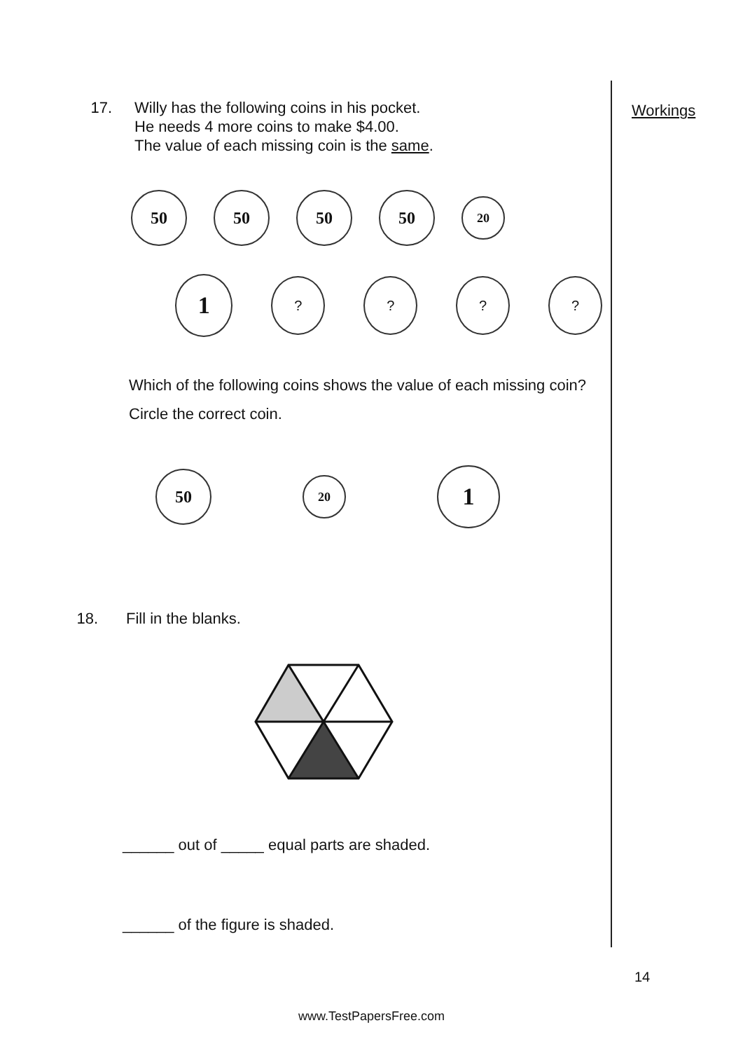Workings
17. Willy has the following coins in his pocket.
He needs 4 more coins to make $4.00.
The value of each missing coin is the same.
50 50 50 50 20
1 ? ? ? ?
Which of the following coins shows the value of each missing coin?
Circle the correct coin.
50 20 1
18. Fill in the blanks.
______ out of _____ equal parts are shaded.
______ of the figure is shaded.
14
www.TestPapersFree.com